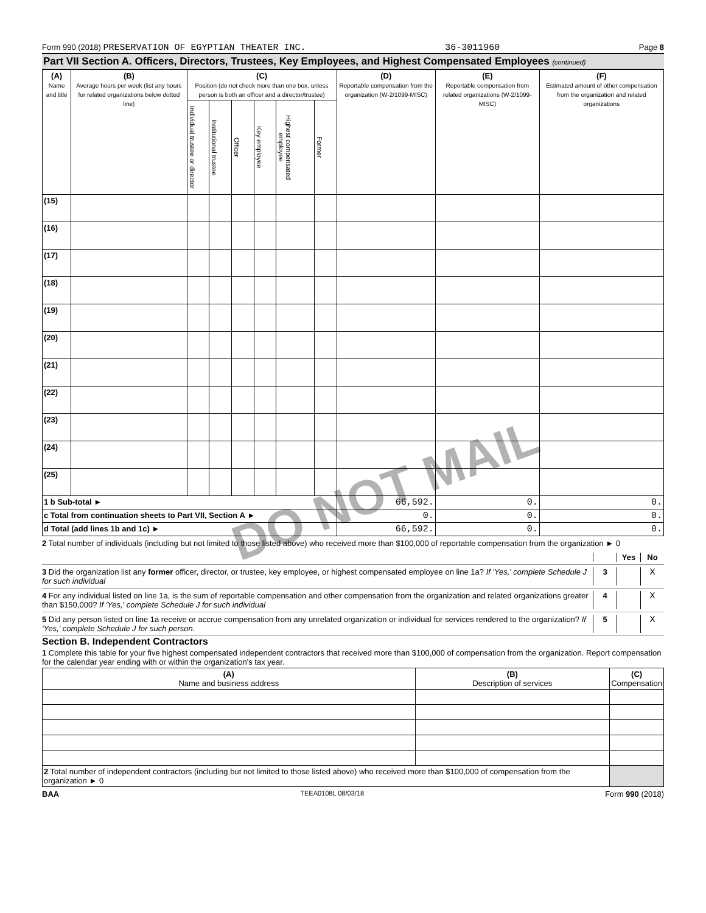Form 990 (2018) PRESERVATION OF EGYPTIAN THEATER INC. 36-3011960 Page 8
Part VII Section A. Officers, Directors, Trustees, Key Employees, and Highest Compensated Employees (continued)
| (A) Name and title | (B) Average hours per week (list any hours for related organizations below dotted line) | (C) Position (do not check more than one box, unless person is both an officer and a director/trustee) | | | | | | (D) Reportable compensation from the organization (W-2/1099-MISC) | (E) Reportable compensation from related organizations (W-2/1099-MISC) | (F) Estimated amount of other compensation from the organization and related organizations |
| --- | --- | --- | --- | --- | --- | --- | --- | --- | --- | --- |
| | | Individual trustee or director | Institutional trustee | Officer | Key employee | Highest compensated employee | Former | | | |
| (15) | | | | | | | | | | |
| (16) | | | | | | | | | | |
| (17) | | | | | | | | | | |
| (18) | | | | | | | | | | |
| (19) | | | | | | | | | | |
| (20) | | | | | | | | | | |
| (21) | | | | | | | | | | |
| (22) | | | | | | | | | | |
| (23) | | | | | | | | | | |
| (24) | | | | | | | | | | |
| (25) | | | | | | | | | | |
| 1 b Sub-total ► | | | | | | | | 66,592. | 0. | 0. |
| c Total from continuation sheets to Part VII, Section A ► | | | | | | | | 0. | 0. | 0. |
| d Total (add lines 1b and 1c) ► | | | | | | | | 66,592. | 0. | 0. |
DO NOT MAIL
2 Total number of individuals (including but not limited to those listed above) who received more than $100,000 of reportable compensation from the organization ► 0
Yes No
3 Did the organization list any former officer, director, or trustee, key employee, or highest compensated employee on line 1a? If 'Yes,' complete Schedule J for such individual 3 X
4 For any individual listed on line 1a, is the sum of reportable compensation and other compensation from the organization and related organizations greater than $150,000? If 'Yes,' complete Schedule J for such individual 4 X
5 Did any person listed on line 1a receive or accrue compensation from any unrelated organization or individual for services rendered to the organization? If 'Yes,' complete Schedule J for such person. 5 X
Section B. Independent Contractors
1 Complete this table for your five highest compensated independent contractors that received more than $100,000 of compensation from the organization. Report compensation for the calendar year ending with or within the organization's tax year.
| (A) Name and business address | (B) Description of services | (C) Compensation |
| --- | --- | --- |
| 2 Total number of independent contractors (including but not limited to those listed above) who received more than $100,000 of compensation from the organization ► 0 | | |
BAA TEEA0108L 08/03/18 Form 990 (2018)